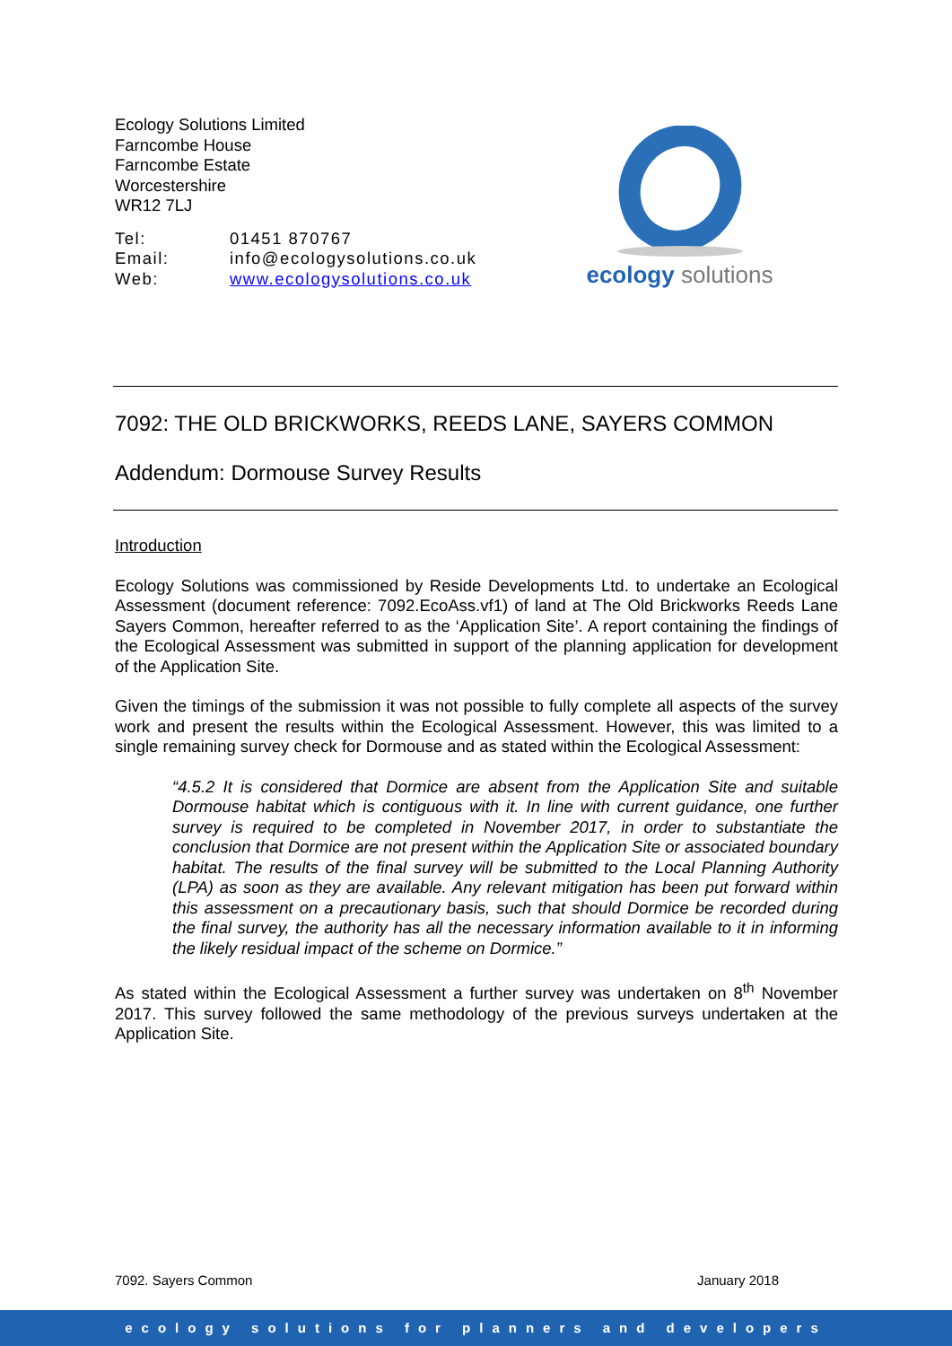Ecology Solutions Limited
Farncombe House
Farncombe Estate
Worcestershire
WR12 7LJ
| Tel: | 01451 870767 |
| Email: | info@ecologysolutions.co.uk |
| Web: | www.ecologysolutions.co.uk |
ecology solutions
7092: THE OLD BRICKWORKS, REEDS LANE, SAYERS COMMON
Addendum: Dormouse Survey Results
Introduction
Ecology Solutions was commissioned by Reside Developments Ltd. to undertake an Ecological Assessment (document reference: 7092.EcoAss.vf1) of land at The Old Brickworks Reeds Lane Sayers Common, hereafter referred to as the ‘Application Site’. A report containing the findings of the Ecological Assessment was submitted in support of the planning application for development of the Application Site.
Given the timings of the submission it was not possible to fully complete all aspects of the survey work and present the results within the Ecological Assessment. However, this was limited to a single remaining survey check for Dormouse and as stated within the Ecological Assessment:
“4.5.2 It is considered that Dormice are absent from the Application Site and suitable Dormouse habitat which is contiguous with it. In line with current guidance, one further survey is required to be completed in November 2017, in order to substantiate the conclusion that Dormice are not present within the Application Site or associated boundary habitat. The results of the final survey will be submitted to the Local Planning Authority (LPA) as soon as they are available. Any relevant mitigation has been put forward within this assessment on a precautionary basis, such that should Dormice be recorded during the final survey, the authority has all the necessary information available to it in informing the likely residual impact of the scheme on Dormice.”
As stated within the Ecological Assessment a further survey was undertaken on 8<sup>th</sup> November 2017. This survey followed the same methodology of the previous surveys undertaken at the Application Site.
7092. Sayers Common January 2018
ecology solutions for planners and developers